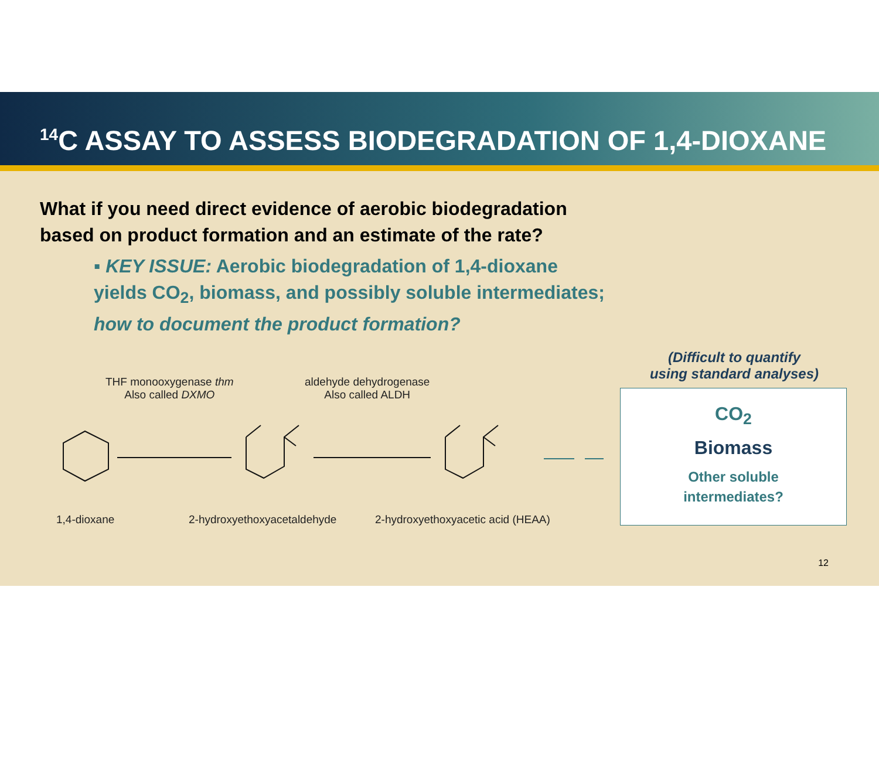<sup>14</sup>C ASSAY TO ASSESS BIODEGRADATION OF 1,4-DIOXANE
What if you need direct evidence of aerobic biodegradation based on product formation and an estimate of the rate?
▪ KEY ISSUE: Aerobic biodegradation of 1,4-dioxane yields CO<sub>2</sub>, biomass, and possibly soluble intermediates; how to document the product formation?
THF monooxygenase thm
Also called DXMO
aldehyde dehydrogenase
Also called ALDH
1,4-dioxane 2-hydroxyethoxyacetaldehyde
2-hydroxyethoxyacetic acid (HEAA)
(Difficult to quantify
using standard analyses)
CO<sub>2</sub>
Biomass
Other soluble
intermediates?
12